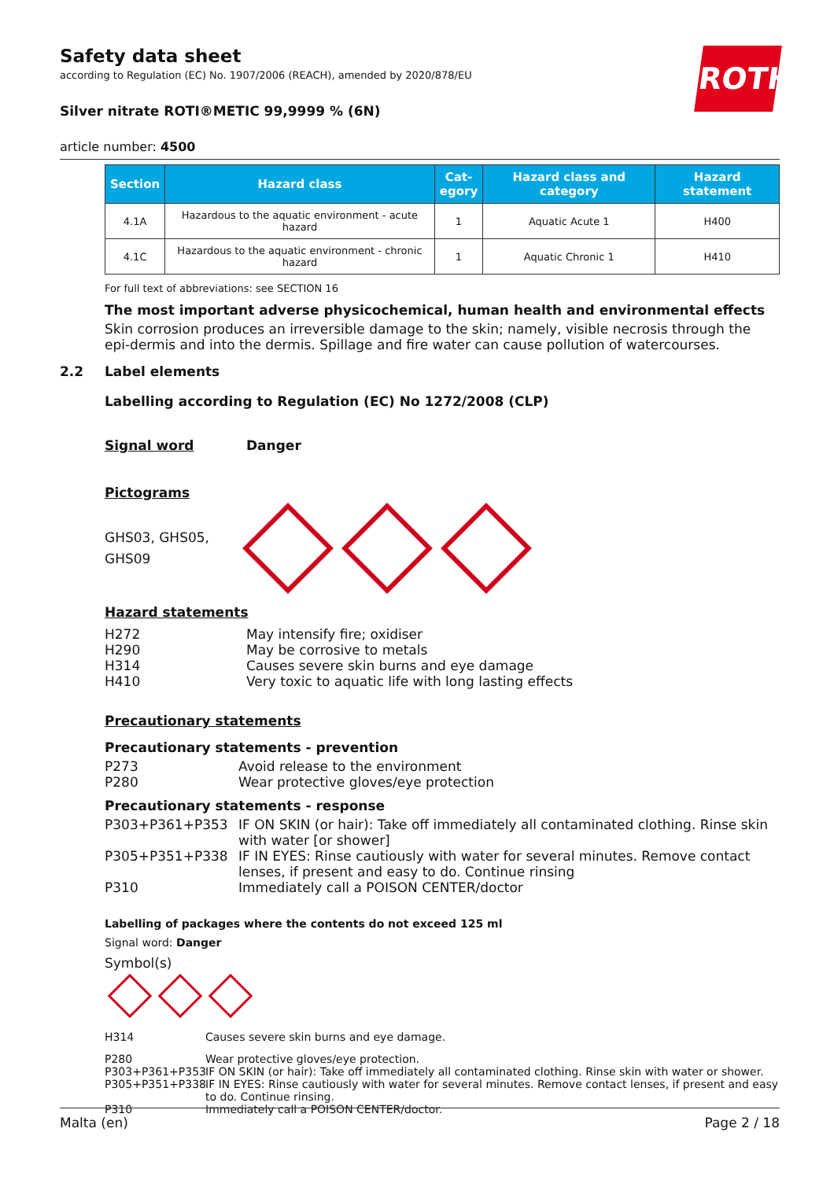ROTH
Safety data sheet
according to Regulation (EC) No. 1907/2006 (REACH), amended by 2020/878/EU
Silver nitrate ROTI®METIC 99,9999 % (6N)
article number: 4500
| Section | Hazard class | Cat- egory | Hazard class and category | Hazard statement |
| --- | --- | --- | --- | --- |
| 4.1A | Hazardous to the aquatic environment - acute hazard | 1 | Aquatic Acute 1 | H400 |
| 4.1C | Hazardous to the aquatic environment - chronic hazard | 1 | Aquatic Chronic 1 | H410 |
For full text of abbreviations: see SECTION 16
The most important adverse physicochemical, human health and environmental effects
Skin corrosion produces an irreversible damage to the skin; namely, visible necrosis through the epi-dermis and into the dermis. Spillage and fire water can cause pollution of watercourses.
2.2 Label elements
Labelling according to Regulation (EC) No 1272/2008 (CLP)
Signal word Danger
Pictograms
GHS03, GHS05,
GHS09
Hazard statements
H272 May intensify fire; oxidiser
H290 May be corrosive to metals
H314 Causes severe skin burns and eye damage
H410 Very toxic to aquatic life with long lasting effects
Precautionary statements
Precautionary statements - prevention
P273 Avoid release to the environment
P280 Wear protective gloves/eye protection
Precautionary statements - response
P303+P361+P353 IF ON SKIN (or hair): Take off immediately all contaminated clothing. Rinse skin with water [or shower]
P305+P351+P338 IF IN EYES: Rinse cautiously with water for several minutes. Remove contact lenses, if present and easy to do. Continue rinsing
P310 Immediately call a POISON CENTER/doctor
Labelling of packages where the contents do not exceed 125 ml
Signal word: Danger
Symbol(s)
H314 Causes severe skin burns and eye damage.
P280 Wear protective gloves/eye protection.
P303+P361+P353 IF ON SKIN (or hair): Take off immediately all contaminated clothing. Rinse skin with water or shower.
P305+P351+P338 IF IN EYES: Rinse cautiously with water for several minutes. Remove contact lenses, if present and easy to do. Continue rinsing.
P310 Immediately call a POISON CENTER/doctor.
Malta (en) Page 2 / 18